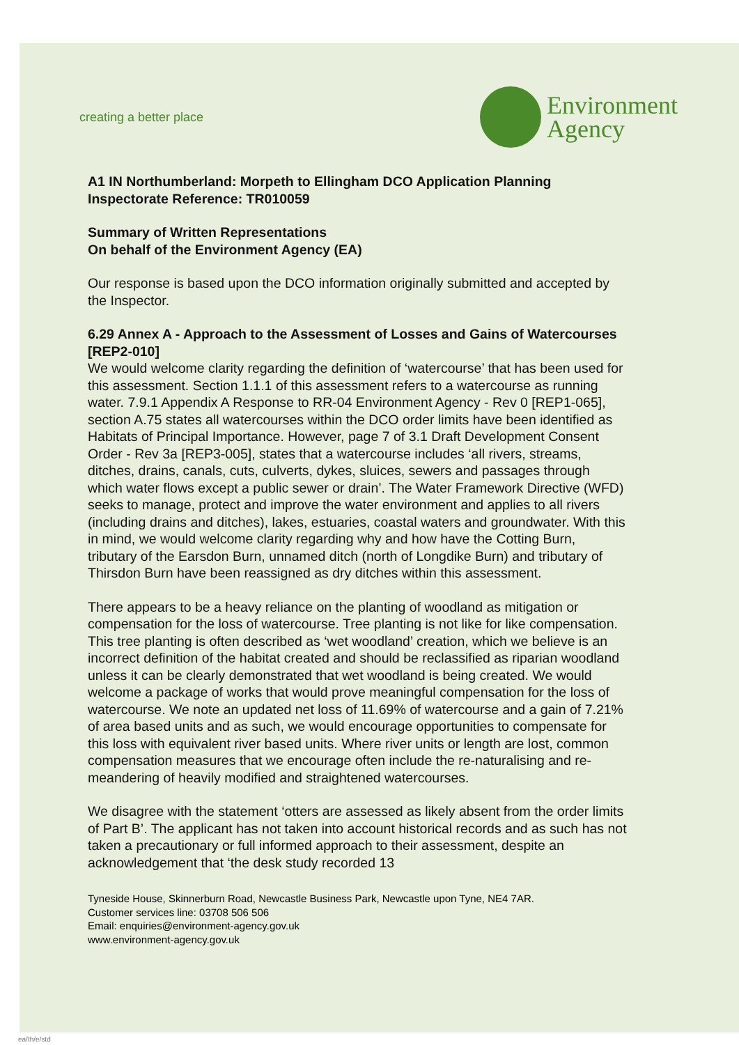creating a better place
Environment
Agency
A1 IN Northumberland: Morpeth to Ellingham DCO Application Planning Inspectorate Reference: TR010059
Summary of Written Representations
On behalf of the Environment Agency (EA)
Our response is based upon the DCO information originally submitted and accepted by the Inspector.
6.29 Annex A - Approach to the Assessment of Losses and Gains of Watercourses [REP2-010]
We would welcome clarity regarding the definition of ‘watercourse’ that has been used for this assessment. Section 1.1.1 of this assessment refers to a watercourse as running water. 7.9.1 Appendix A Response to RR-04 Environment Agency - Rev 0 [REP1-065], section A.75 states all watercourses within the DCO order limits have been identified as Habitats of Principal Importance. However, page 7 of 3.1 Draft Development Consent Order - Rev 3a [REP3-005], states that a watercourse includes ‘all rivers, streams, ditches, drains, canals, cuts, culverts, dykes, sluices, sewers and passages through which water flows except a public sewer or drain’. The Water Framework Directive (WFD) seeks to manage, protect and improve the water environment and applies to all rivers (including drains and ditches), lakes, estuaries, coastal waters and groundwater. With this in mind, we would welcome clarity regarding why and how have the Cotting Burn, tributary of the Earsdon Burn, unnamed ditch (north of Longdike Burn) and tributary of Thirsdon Burn have been reassigned as dry ditches within this assessment.
There appears to be a heavy reliance on the planting of woodland as mitigation or compensation for the loss of watercourse. Tree planting is not like for like compensation. This tree planting is often described as ‘wet woodland’ creation, which we believe is an incorrect definition of the habitat created and should be reclassified as riparian woodland unless it can be clearly demonstrated that wet woodland is being created. We would welcome a package of works that would prove meaningful compensation for the loss of watercourse. We note an updated net loss of 11.69% of watercourse and a gain of 7.21% of area based units and as such, we would encourage opportunities to compensate for this loss with equivalent river based units. Where river units or length are lost, common compensation measures that we encourage often include the re-naturalising and re-meandering of heavily modified and straightened watercourses.
We disagree with the statement ‘otters are assessed as likely absent from the order limits of Part B’. The applicant has not taken into account historical records and as such has not taken a precautionary or full informed approach to their assessment, despite an acknowledgement that ‘the desk study recorded 13
Tyneside House, Skinnerburn Road, Newcastle Business Park, Newcastle upon Tyne, NE4 7AR.
Customer services line: 03708 506 506
Email: enquiries@environment-agency.gov.uk
www.environment-agency.gov.uk
ea/th/e/std